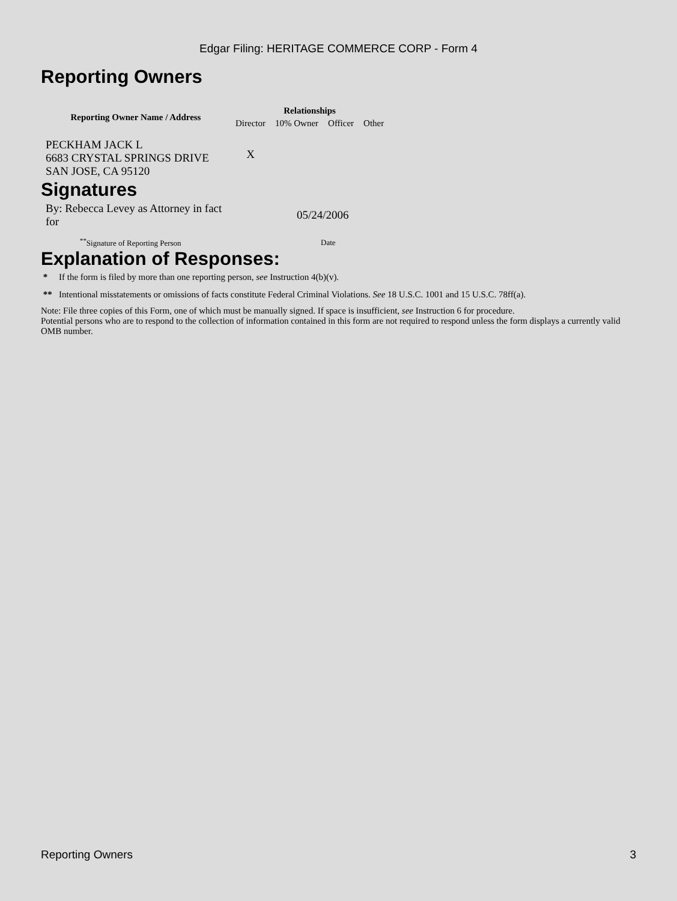Edgar Filing: HERITAGE COMMERCE CORP - Form 4
Reporting Owners
| Reporting Owner Name / Address | Relationships | | | |
| --- | --- | --- | --- | --- |
| | Director | 10% Owner | Officer | Other |
| PECKHAM JACK L 6683 CRYSTAL SPRINGS DRIVE SAN JOSE, CA 95120 | X | | | |
Signatures
| By: Rebecca Levey as Attorney in fact for | 05/24/2006 |
| <sup>**</sup> Signature of Reporting Person | Date |
Explanation of Responses:
* If the form is filed by more than one reporting person, see Instruction 4(b)(v).
** Intentional misstatements or omissions of facts constitute Federal Criminal Violations. See 18 U.S.C. 1001 and 15 U.S.C. 78ff(a).
Note: File three copies of this Form, one of which must be manually signed. If space is insufficient, see Instruction 6 for procedure.
Potential persons who are to respond to the collection of information contained in this form are not required to respond unless the form displays a currently valid OMB number.
Reporting Owners 3